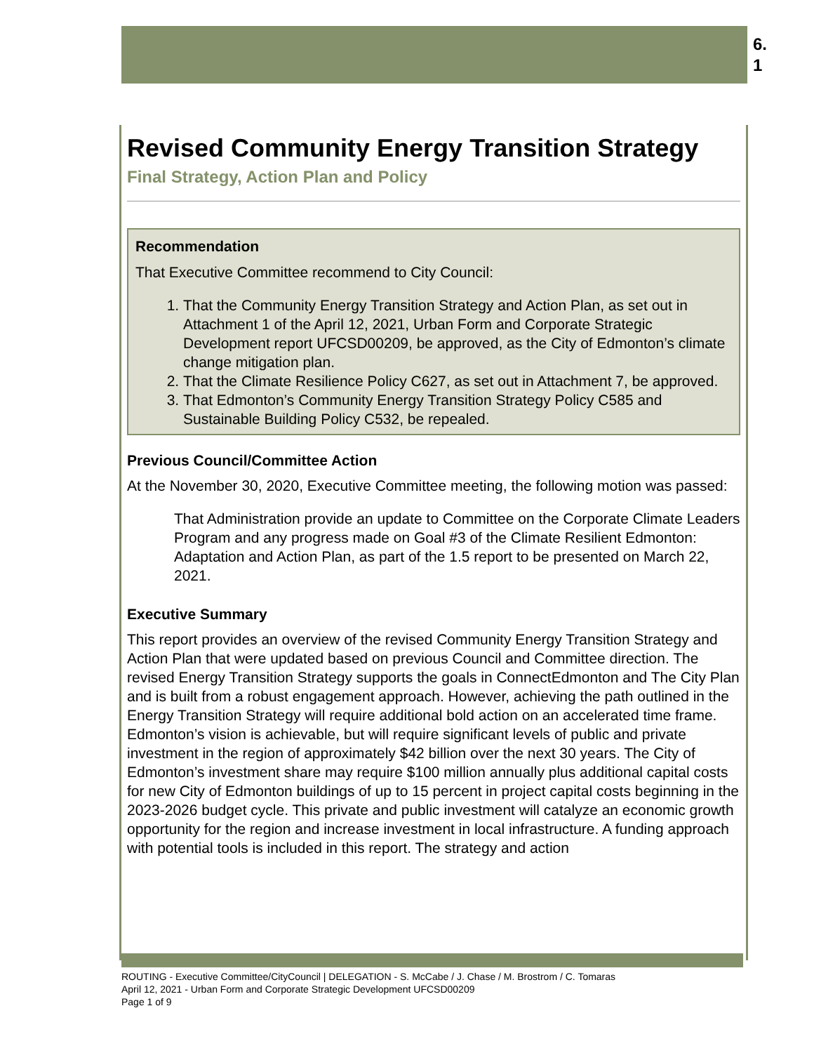6.
1
Revised Community Energy Transition Strategy
Final Strategy, Action Plan and Policy
Recommendation
That Executive Committee recommend to City Council:
1. That the Community Energy Transition Strategy and Action Plan, as set out in Attachment 1 of the April 12, 2021, Urban Form and Corporate Strategic Development report UFCSD00209, be approved, as the City of Edmonton’s climate change mitigation plan.
2. That the Climate Resilience Policy C627, as set out in Attachment 7, be approved.
3. That Edmonton’s Community Energy Transition Strategy Policy C585 and Sustainable Building Policy C532, be repealed.
Previous Council/Committee Action
At the November 30, 2020, Executive Committee meeting, the following motion was passed:
That Administration provide an update to Committee on the Corporate Climate Leaders Program and any progress made on Goal #3 of the Climate Resilient Edmonton: Adaptation and Action Plan, as part of the 1.5 report to be presented on March 22, 2021.
Executive Summary
This report provides an overview of the revised Community Energy Transition Strategy and Action Plan that were updated based on previous Council and Committee direction. The revised Energy Transition Strategy supports the goals in ConnectEdmonton and The City Plan and is built from a robust engagement approach. However, achieving the path outlined in the Energy Transition Strategy will require additional bold action on an accelerated time frame. Edmonton’s vision is achievable, but will require significant levels of public and private investment in the region of approximately $42 billion over the next 30 years. The City of Edmonton’s investment share may require $100 million annually plus additional capital costs for new City of Edmonton buildings of up to 15 percent in project capital costs beginning in the 2023-2026 budget cycle. This private and public investment will catalyze an economic growth opportunity for the region and increase investment in local infrastructure. A funding approach with potential tools is included in this report. The strategy and action
ROUTING - Executive Committee/CityCouncil | DELEGATION - S. McCabe / J. Chase / M. Brostrom / C. Tomaras
April 12, 2021 - Urban Form and Corporate Strategic Development UFCSD00209
Page 1 of 9